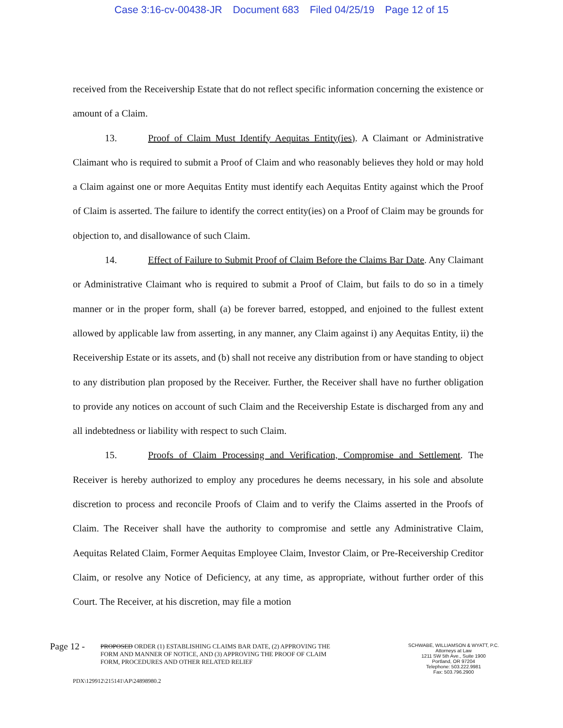Case 3:16-cv-00438-JR Document 683 Filed 04/25/19 Page 12 of 15
received from the Receivership Estate that do not reflect specific information concerning the existence or amount of a Claim.
13. Proof of Claim Must Identify Aequitas Entity(ies). A Claimant or Administrative Claimant who is required to submit a Proof of Claim and who reasonably believes they hold or may hold a Claim against one or more Aequitas Entity must identify each Aequitas Entity against which the Proof of Claim is asserted. The failure to identify the correct entity(ies) on a Proof of Claim may be grounds for objection to, and disallowance of such Claim.
14. Effect of Failure to Submit Proof of Claim Before the Claims Bar Date. Any Claimant or Administrative Claimant who is required to submit a Proof of Claim, but fails to do so in a timely manner or in the proper form, shall (a) be forever barred, estopped, and enjoined to the fullest extent allowed by applicable law from asserting, in any manner, any Claim against i) any Aequitas Entity, ii) the Receivership Estate or its assets, and (b) shall not receive any distribution from or have standing to object to any distribution plan proposed by the Receiver. Further, the Receiver shall have no further obligation to provide any notices on account of such Claim and the Receivership Estate is discharged from any and all indebtedness or liability with respect to such Claim.
15. Proofs of Claim Processing and Verification, Compromise and Settlement. The Receiver is hereby authorized to employ any procedures he deems necessary, in his sole and absolute discretion to process and reconcile Proofs of Claim and to verify the Claims asserted in the Proofs of Claim. The Receiver shall have the authority to compromise and settle any Administrative Claim, Aequitas Related Claim, Former Aequitas Employee Claim, Investor Claim, or Pre-Receivership Creditor Claim, or resolve any Notice of Deficiency, at any time, as appropriate, without further order of this Court. The Receiver, at his discretion, may file a motion
Page 12 -
PROPOSED ORDER (1) ESTABLISHING CLAIMS BAR DATE, (2) APPROVING THE FORM AND MANNER OF NOTICE, AND (3) APPROVING THE PROOF OF CLAIM FORM, PROCEDURES AND OTHER RELATED RELIEF
SCHWABE, WILLIAMSON & WYATT, P.C.
Attorneys at Law
1211 SW 5th Ave., Suite 1900
Portland, OR 97204
Telephone: 503.222.9981
Fax: 503.796.2900
PDX\129912\215141\AP\24898980.2